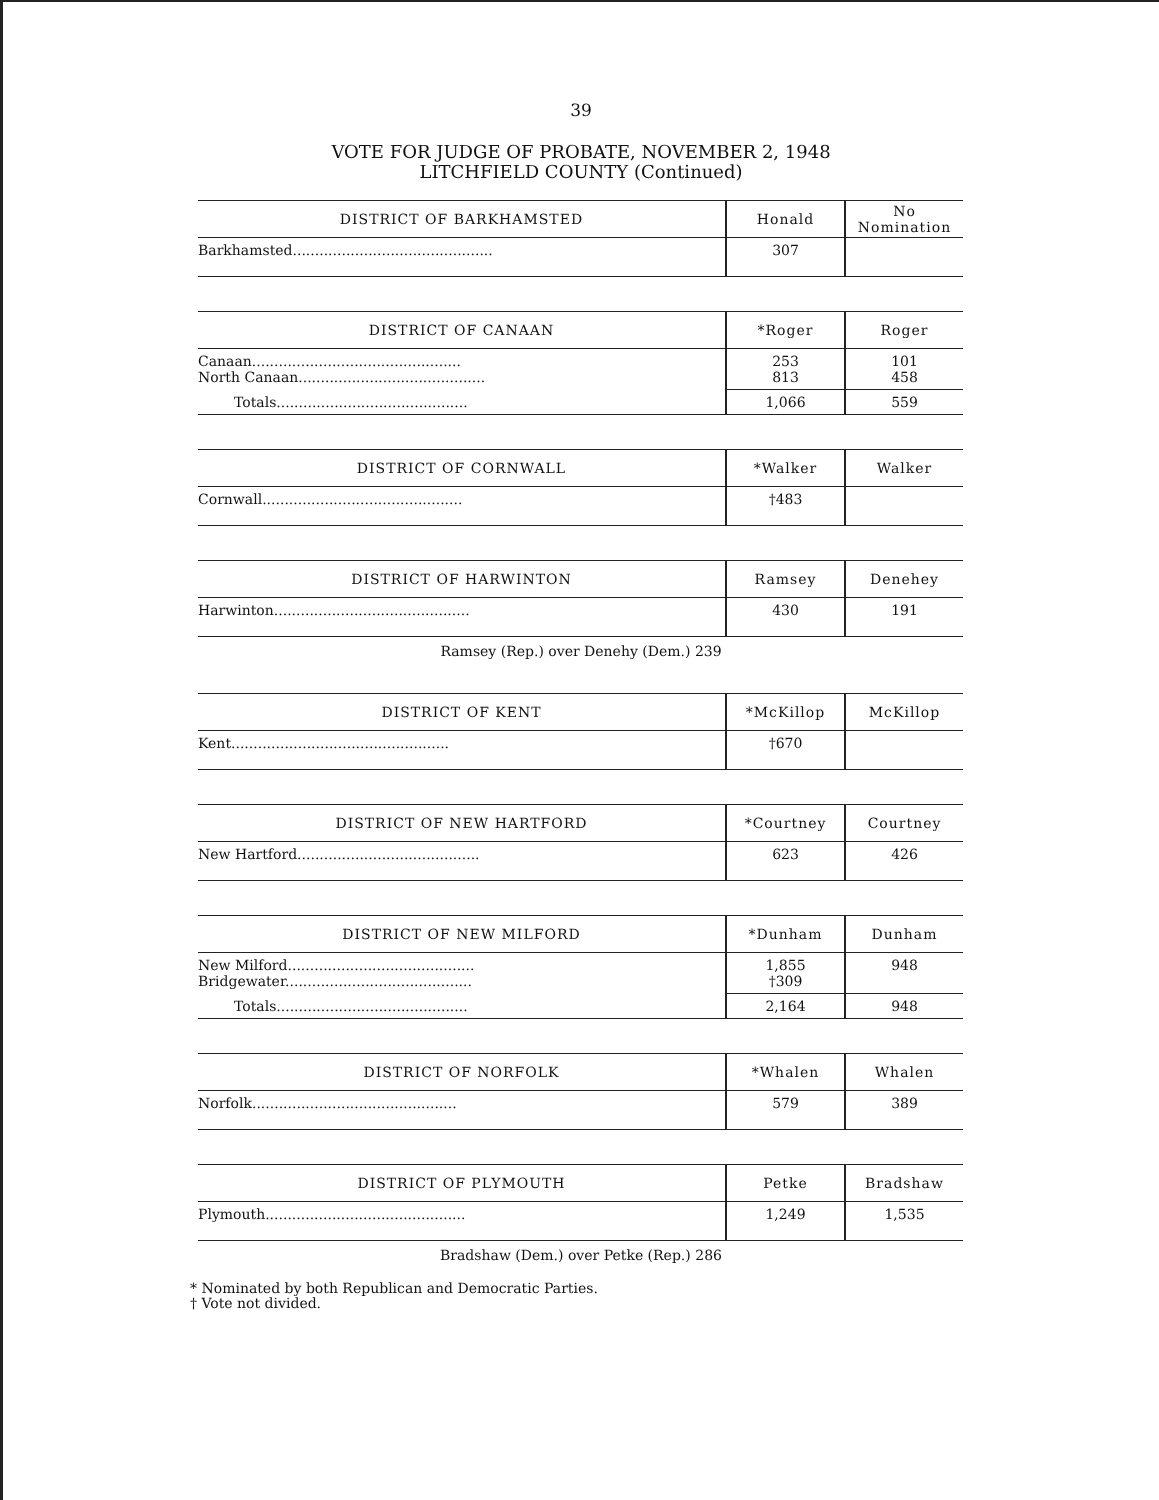39
VOTE FOR JUDGE OF PROBATE, NOVEMBER 2, 1948
LITCHFIELD COUNTY (Continued)
| DISTRICT OF BARKHAMSTED | Honald | No Nomination |
| --- | --- | --- |
| Barkhamsted............................................. | 307 | |
| DISTRICT OF CANAAN | *Roger | Roger |
| --- | --- | --- |
| Canaan............................................... North Canaan.......................................... | 253 813 | 101 458 |
| Totals........................................... | 1,066 | 559 |
| DISTRICT OF CORNWALL | *Walker | Walker |
| --- | --- | --- |
| Cornwall............................................. | †483 | |
| DISTRICT OF HARWINTON | Ramsey | Denehey |
| --- | --- | --- |
| Harwinton............................................ | 430 | 191 |
Ramsey (Rep.) over Denehy (Dem.) 239
| DISTRICT OF KENT | *McKillop | McKillop |
| --- | --- | --- |
| Kent................................................. | †670 | |
| DISTRICT OF NEW HARTFORD | *Courtney | Courtney |
| --- | --- | --- |
| New Hartford......................................... | 623 | 426 |
| DISTRICT OF NEW MILFORD | *Dunham | Dunham |
| --- | --- | --- |
| New Milford.......................................... Bridgewater.......................................... | 1,855 †309 | 948 |
| Totals........................................... | 2,164 | 948 |
| DISTRICT OF NORFOLK | *Whalen | Whalen |
| --- | --- | --- |
| Norfolk.............................................. | 579 | 389 |
| DISTRICT OF PLYMOUTH | Petke | Bradshaw |
| --- | --- | --- |
| Plymouth............................................. | 1,249 | 1,535 |
Bradshaw (Dem.) over Petke (Rep.) 286
* Nominated by both Republican and Democratic Parties.
† Vote not divided.